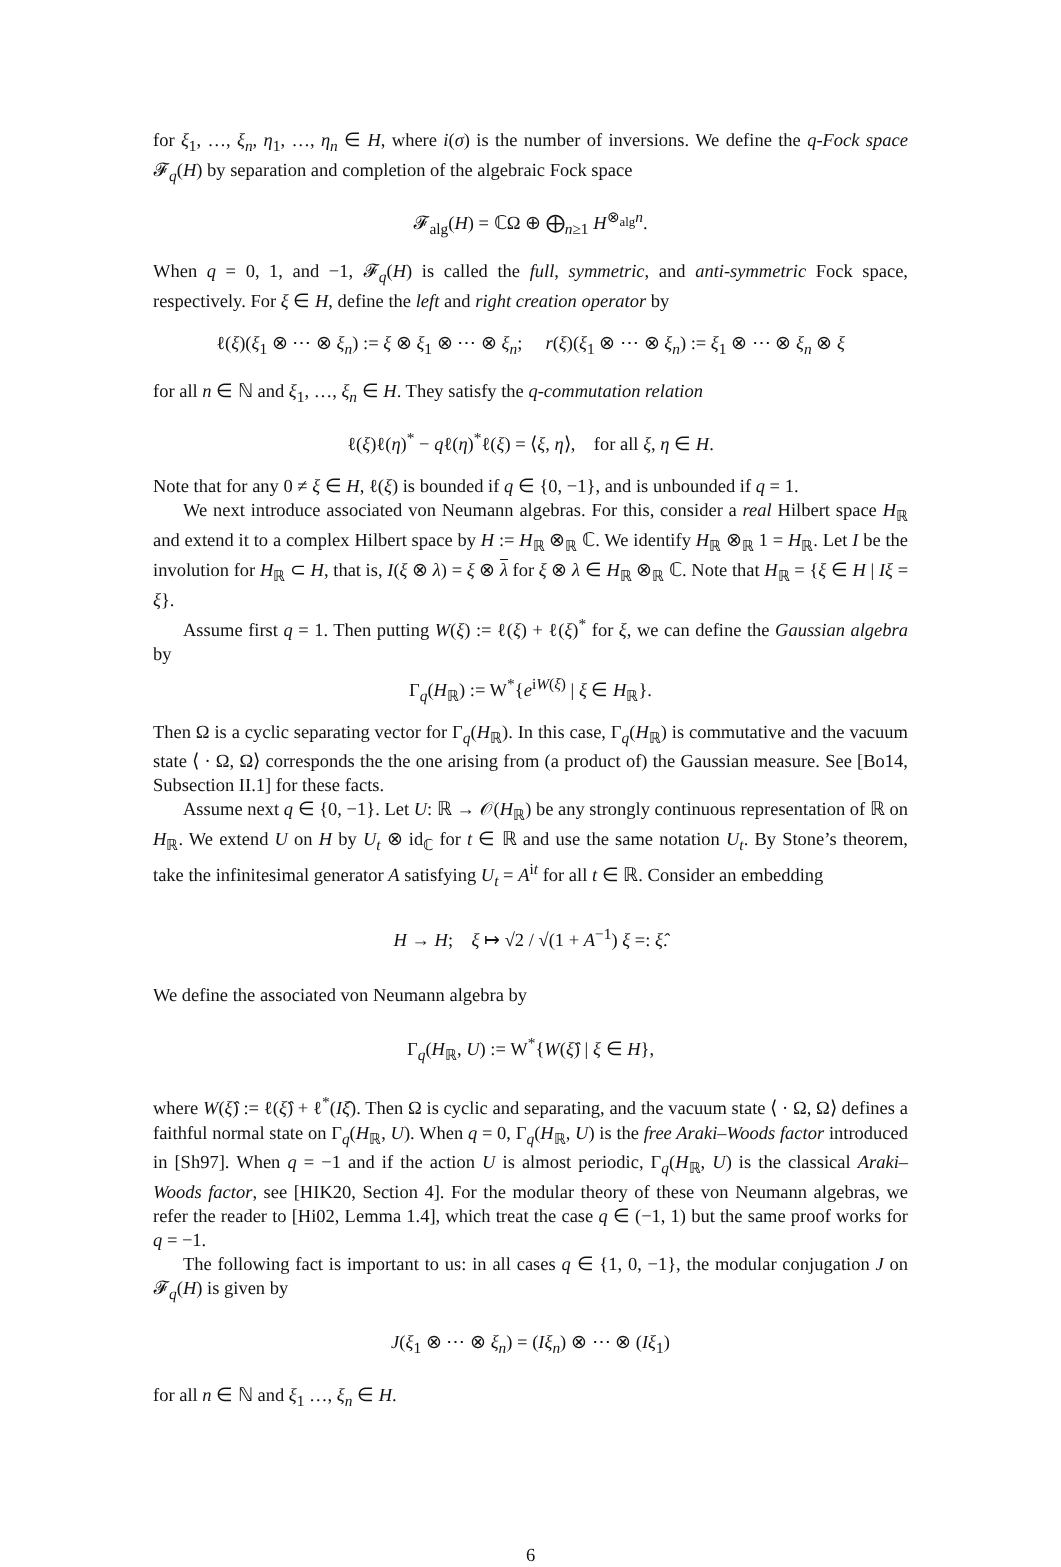for ξ<sub>1</sub>, …, ξ<sub>n</sub>, η<sub>1</sub>, …, η<sub>n</sub> ∈ H, where i(σ) is the number of inversions. We define the q-Fock space 𝓕<sub>q</sub>(H) by separation and completion of the algebraic Fock space
𝓕<sub>alg</sub>(H) = ℂΩ ⊕ ⨁<sub>n≥1</sub> H<sup>⊗<sub>alg</sub>n</sup>.
When q = 0, 1, and −1, 𝓕<sub>q</sub>(H) is called the full, symmetric, and anti-symmetric Fock space, respectively. For ξ ∈ H, define the left and right creation operator by
ℓ(ξ)(ξ<sub>1</sub> ⊗ ⋯ ⊗ ξ<sub>n</sub>) := ξ ⊗ ξ<sub>1</sub> ⊗ ⋯ ⊗ ξ<sub>n</sub>; r(ξ)(ξ<sub>1</sub> ⊗ ⋯ ⊗ ξ<sub>n</sub>) := ξ<sub>1</sub> ⊗ ⋯ ⊗ ξ<sub>n</sub> ⊗ ξ
for all n ∈ ℕ and ξ<sub>1</sub>, …, ξ<sub>n</sub> ∈ H. They satisfy the q-commutation relation
ℓ(ξ)ℓ(η)<sup>*</sup> − qℓ(η)<sup>*</sup>ℓ(ξ) = ⟨ξ, η⟩, for all ξ, η ∈ H.
Note that for any 0 ≠ ξ ∈ H, ℓ(ξ) is bounded if q ∈ {0, −1}, and is unbounded if q = 1.
We next introduce associated von Neumann algebras. For this, consider a real Hilbert space H<sub>ℝ</sub> and extend it to a complex Hilbert space by H := H<sub>ℝ</sub> ⊗<sub>ℝ</sub> ℂ. We identify H<sub>ℝ</sub> ⊗<sub>ℝ</sub> 1 = H<sub>ℝ</sub>. Let I be the involution for H<sub>ℝ</sub> ⊂ H, that is, I(ξ ⊗ λ) = ξ ⊗ λ for ξ ⊗ λ ∈ H<sub>ℝ</sub> ⊗<sub>ℝ</sub> ℂ. Note that H<sub>ℝ</sub> = {ξ ∈ H | Iξ = ξ}.
Assume first q = 1. Then putting W(ξ) := ℓ(ξ) + ℓ(ξ)<sup>*</sup> for ξ, we can define the Gaussian algebra by
Γ<sub>q</sub>(H<sub>ℝ</sub>) := W<sup>*</sup>{e<sup>iW(ξ)</sup> | ξ ∈ H<sub>ℝ</sub>}.
Then Ω is a cyclic separating vector for Γ<sub>q</sub>(H<sub>ℝ</sub>). In this case, Γ<sub>q</sub>(H<sub>ℝ</sub>) is commutative and the vacuum state ⟨ · Ω, Ω⟩ corresponds the the one arising from (a product of) the Gaussian measure. See [Bo14, Subsection II.1] for these facts.
Assume next q ∈ {0, −1}. Let U: ℝ → 𝒪(H<sub>ℝ</sub>) be any strongly continuous representation of ℝ on H<sub>ℝ</sub>. We extend U on H by U<sub>t</sub> ⊗ id<sub>ℂ</sub> for t ∈ ℝ and use the same notation U<sub>t</sub>. By Stone’s theorem, take the infinitesimal generator A satisfying U<sub>t</sub> = A<sup>it</sup> for all t ∈ ℝ. Consider an embedding
H → H; ξ ↦ √2 / √(1 + A<sup>−1</sup>) ξ =: ξ̂.
We define the associated von Neumann algebra by
Γ<sub>q</sub>(H<sub>ℝ</sub>, U) := W<sup>*</sup>{W(ξ̂) | ξ ∈ H},
where W(ξ̂) := ℓ(ξ̂) + ℓ<sup>*</sup>(Iξ̂). Then Ω is cyclic and separating, and the vacuum state ⟨ · Ω, Ω⟩ defines a faithful normal state on Γ<sub>q</sub>(H<sub>ℝ</sub>, U). When q = 0, Γ<sub>q</sub>(H<sub>ℝ</sub>, U) is the free Araki–Woods factor introduced in [Sh97]. When q = −1 and if the action U is almost periodic, Γ<sub>q</sub>(H<sub>ℝ</sub>, U) is the classical Araki–Woods factor, see [HIK20, Section 4]. For the modular theory of these von Neumann algebras, we refer the reader to [Hi02, Lemma 1.4], which treat the case q ∈ (−1, 1) but the same proof works for q = −1.
The following fact is important to us: in all cases q ∈ {1, 0, −1}, the modular conjugation J on 𝓕<sub>q</sub>(H) is given by
J(ξ<sub>1</sub> ⊗ ⋯ ⊗ ξ<sub>n</sub>) = (Iξ<sub>n</sub>) ⊗ ⋯ ⊗ (Iξ<sub>1</sub>)
for all n ∈ ℕ and ξ<sub>1</sub> …, ξ<sub>n</sub> ∈ H.
6